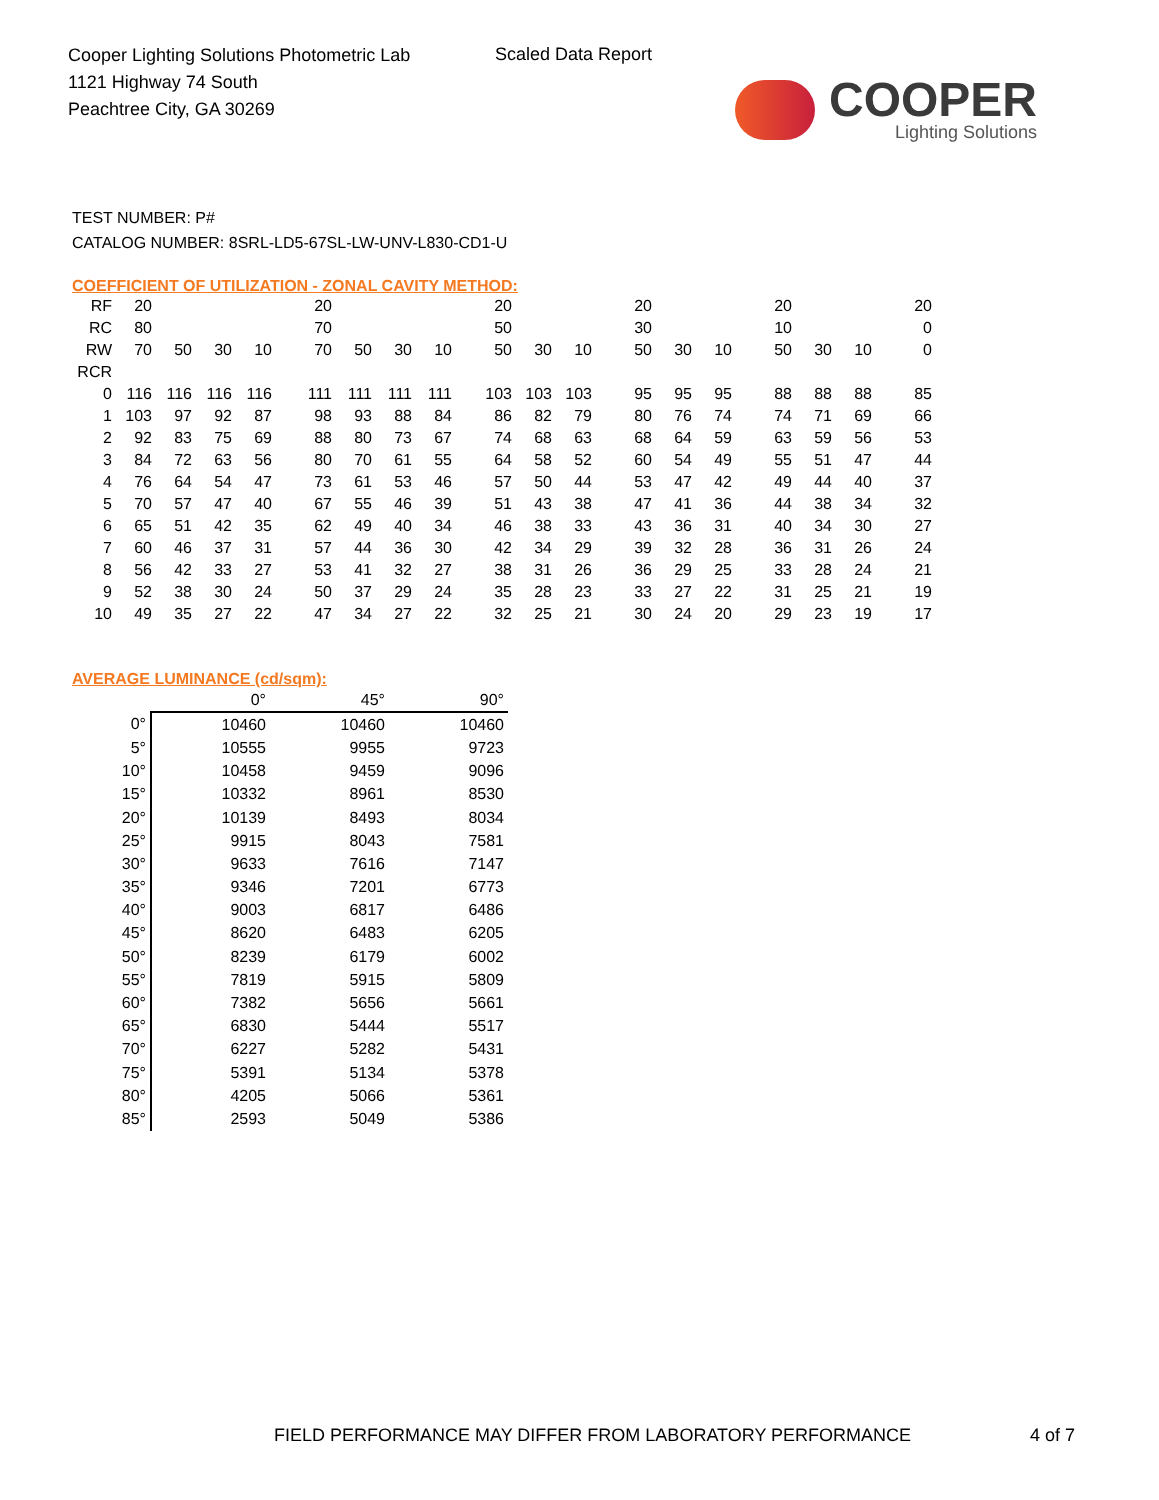Cooper Lighting Solutions Photometric Lab
1121 Highway 74 South
Peachtree City, GA 30269
Scaled Data Report
COOPER
Lighting Solutions
TEST NUMBER: P#
CATALOG NUMBER: 8SRL-LD5-67SL-LW-UNV-L830-CD1-U
COEFFICIENT OF UTILIZATION - ZONAL CAVITY METHOD:
| RF | 20 | | | | 20 | | | | 20 | | | 20 | | | 20 | | | 20 |
| RC | 80 | | | | 70 | | | | 50 | | | 30 | | | 10 | | | 0 |
| RW | 70 | 50 | 30 | 10 | 70 | 50 | 30 | 10 | 50 | 30 | 10 | 50 | 30 | 10 | 50 | 30 | 10 | 0 |
| RCR | | | | | | | | | | | | | | | | | | |
| 0 | 116 | 116 | 116 | 116 | 111 | 111 | 111 | 111 | 103 | 103 | 103 | 95 | 95 | 95 | 88 | 88 | 88 | 85 |
| 1 | 103 | 97 | 92 | 87 | 98 | 93 | 88 | 84 | 86 | 82 | 79 | 80 | 76 | 74 | 74 | 71 | 69 | 66 |
| 2 | 92 | 83 | 75 | 69 | 88 | 80 | 73 | 67 | 74 | 68 | 63 | 68 | 64 | 59 | 63 | 59 | 56 | 53 |
| 3 | 84 | 72 | 63 | 56 | 80 | 70 | 61 | 55 | 64 | 58 | 52 | 60 | 54 | 49 | 55 | 51 | 47 | 44 |
| 4 | 76 | 64 | 54 | 47 | 73 | 61 | 53 | 46 | 57 | 50 | 44 | 53 | 47 | 42 | 49 | 44 | 40 | 37 |
| 5 | 70 | 57 | 47 | 40 | 67 | 55 | 46 | 39 | 51 | 43 | 38 | 47 | 41 | 36 | 44 | 38 | 34 | 32 |
| 6 | 65 | 51 | 42 | 35 | 62 | 49 | 40 | 34 | 46 | 38 | 33 | 43 | 36 | 31 | 40 | 34 | 30 | 27 |
| 7 | 60 | 46 | 37 | 31 | 57 | 44 | 36 | 30 | 42 | 34 | 29 | 39 | 32 | 28 | 36 | 31 | 26 | 24 |
| 8 | 56 | 42 | 33 | 27 | 53 | 41 | 32 | 27 | 38 | 31 | 26 | 36 | 29 | 25 | 33 | 28 | 24 | 21 |
| 9 | 52 | 38 | 30 | 24 | 50 | 37 | 29 | 24 | 35 | 28 | 23 | 33 | 27 | 22 | 31 | 25 | 21 | 19 |
| 10 | 49 | 35 | 27 | 22 | 47 | 34 | 27 | 22 | 32 | 25 | 21 | 30 | 24 | 20 | 29 | 23 | 19 | 17 |
AVERAGE LUMINANCE (cd/sqm):
| | 0° | 45° | 90° |
| 0° | 10460 | 10460 | 10460 |
| 5° | 10555 | 9955 | 9723 |
| 10° | 10458 | 9459 | 9096 |
| 15° | 10332 | 8961 | 8530 |
| 20° | 10139 | 8493 | 8034 |
| 25° | 9915 | 8043 | 7581 |
| 30° | 9633 | 7616 | 7147 |
| 35° | 9346 | 7201 | 6773 |
| 40° | 9003 | 6817 | 6486 |
| 45° | 8620 | 6483 | 6205 |
| 50° | 8239 | 6179 | 6002 |
| 55° | 7819 | 5915 | 5809 |
| 60° | 7382 | 5656 | 5661 |
| 65° | 6830 | 5444 | 5517 |
| 70° | 6227 | 5282 | 5431 |
| 75° | 5391 | 5134 | 5378 |
| 80° | 4205 | 5066 | 5361 |
| 85° | 2593 | 5049 | 5386 |
FIELD PERFORMANCE MAY DIFFER FROM LABORATORY PERFORMANCE
4 of 7